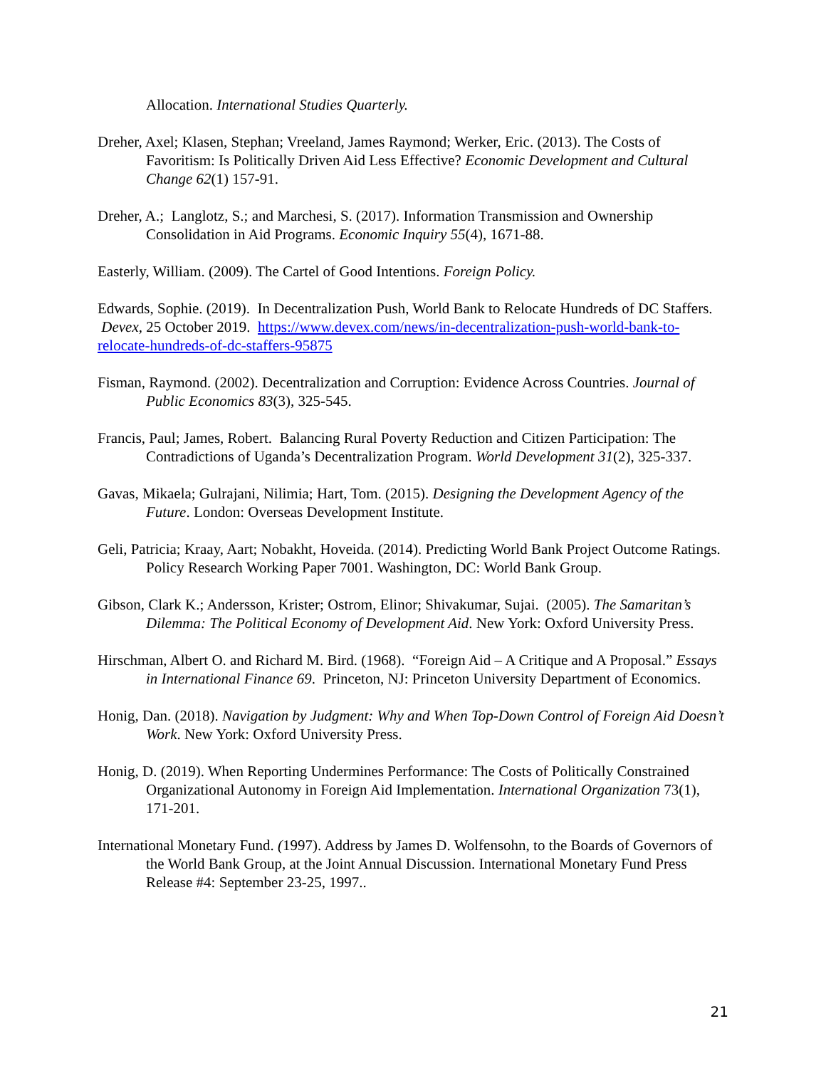Allocation. International Studies Quarterly.
Dreher, Axel; Klasen, Stephan; Vreeland, James Raymond; Werker, Eric. (2013). The Costs of Favoritism: Is Politically Driven Aid Less Effective? Economic Development and Cultural Change 62(1) 157-91.
Dreher, A.; Langlotz, S.; and Marchesi, S. (2017). Information Transmission and Ownership Consolidation in Aid Programs. Economic Inquiry 55(4), 1671-88.
Easterly, William. (2009). The Cartel of Good Intentions. Foreign Policy.
Edwards, Sophie. (2019). In Decentralization Push, World Bank to Relocate Hundreds of DC Staffers. Devex, 25 October 2019. https://www.devex.com/news/in-decentralization-push-world-bank-to-relocate-hundreds-of-dc-staffers-95875
Fisman, Raymond. (2002). Decentralization and Corruption: Evidence Across Countries. Journal of Public Economics 83(3), 325-545.
Francis, Paul; James, Robert. Balancing Rural Poverty Reduction and Citizen Participation: The Contradictions of Uganda’s Decentralization Program. World Development 31(2), 325-337.
Gavas, Mikaela; Gulrajani, Nilimia; Hart, Tom. (2015). Designing the Development Agency of the Future. London: Overseas Development Institute.
Geli, Patricia; Kraay, Aart; Nobakht, Hoveida. (2014). Predicting World Bank Project Outcome Ratings. Policy Research Working Paper 7001. Washington, DC: World Bank Group.
Gibson, Clark K.; Andersson, Krister; Ostrom, Elinor; Shivakumar, Sujai. (2005). The Samaritan’s Dilemma: The Political Economy of Development Aid. New York: Oxford University Press.
Hirschman, Albert O. and Richard M. Bird. (1968). “Foreign Aid – A Critique and A Proposal.” Essays in International Finance 69. Princeton, NJ: Princeton University Department of Economics.
Honig, Dan. (2018). Navigation by Judgment: Why and When Top-Down Control of Foreign Aid Doesn’t Work. New York: Oxford University Press.
Honig, D. (2019). When Reporting Undermines Performance: The Costs of Politically Constrained Organizational Autonomy in Foreign Aid Implementation. International Organization 73(1), 171-201.
International Monetary Fund. (1997). Address by James D. Wolfensohn, to the Boards of Governors of the World Bank Group, at the Joint Annual Discussion. International Monetary Fund Press Release #4: September 23-25, 1997..
21